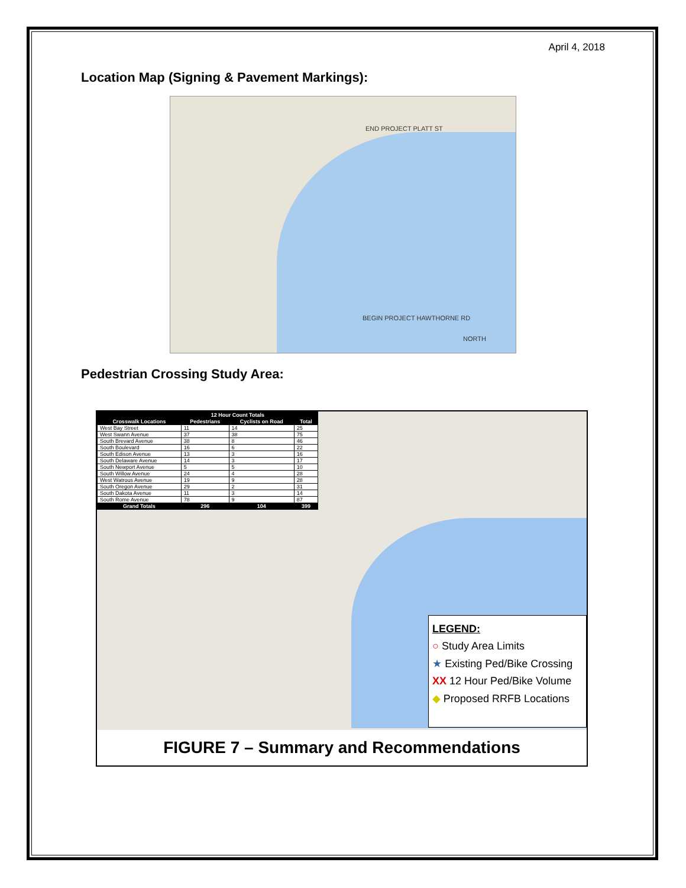April 4, 2018
Location Map (Signing & Pavement Markings):
END PROJECT PLATT ST
BEGIN PROJECT HAWTHORNE RD
NORTH
Pedestrian Crossing Study Area:
| | 12 Hour Count Totals | | |
| --- | --- | --- | --- |
| Crosswalk Locations | Pedestrians | Cyclists on Road | Total |
| West Bay Street | 11 | 14 | 25 |
| West Swann Avenue | 37 | 38 | 75 |
| South Brevard Avenue | 38 | 8 | 46 |
| South Boulevard | 16 | 6 | 22 |
| South Edison Avenue | 13 | 3 | 16 |
| South Delaware Avenue | 14 | 3 | 17 |
| South Newport Avenue | 5 | 5 | 10 |
| South Willow Avenue | 24 | 4 | 28 |
| West Watrous Avenue | 19 | 9 | 28 |
| South Oregon Avenue | 29 | 2 | 31 |
| South Dakota Avenue | 11 | 3 | 14 |
| South Rome Avenue | 78 | 9 | 87 |
| Grand Totals | 296 | 104 | 399 |
LEGEND:
○ Study Area Limits
★ Existing Ped/Bike Crossing
XX 12 Hour Ped/Bike Volume
◆ Proposed RRFB Locations
FIGURE 7 – Summary and Recommendations